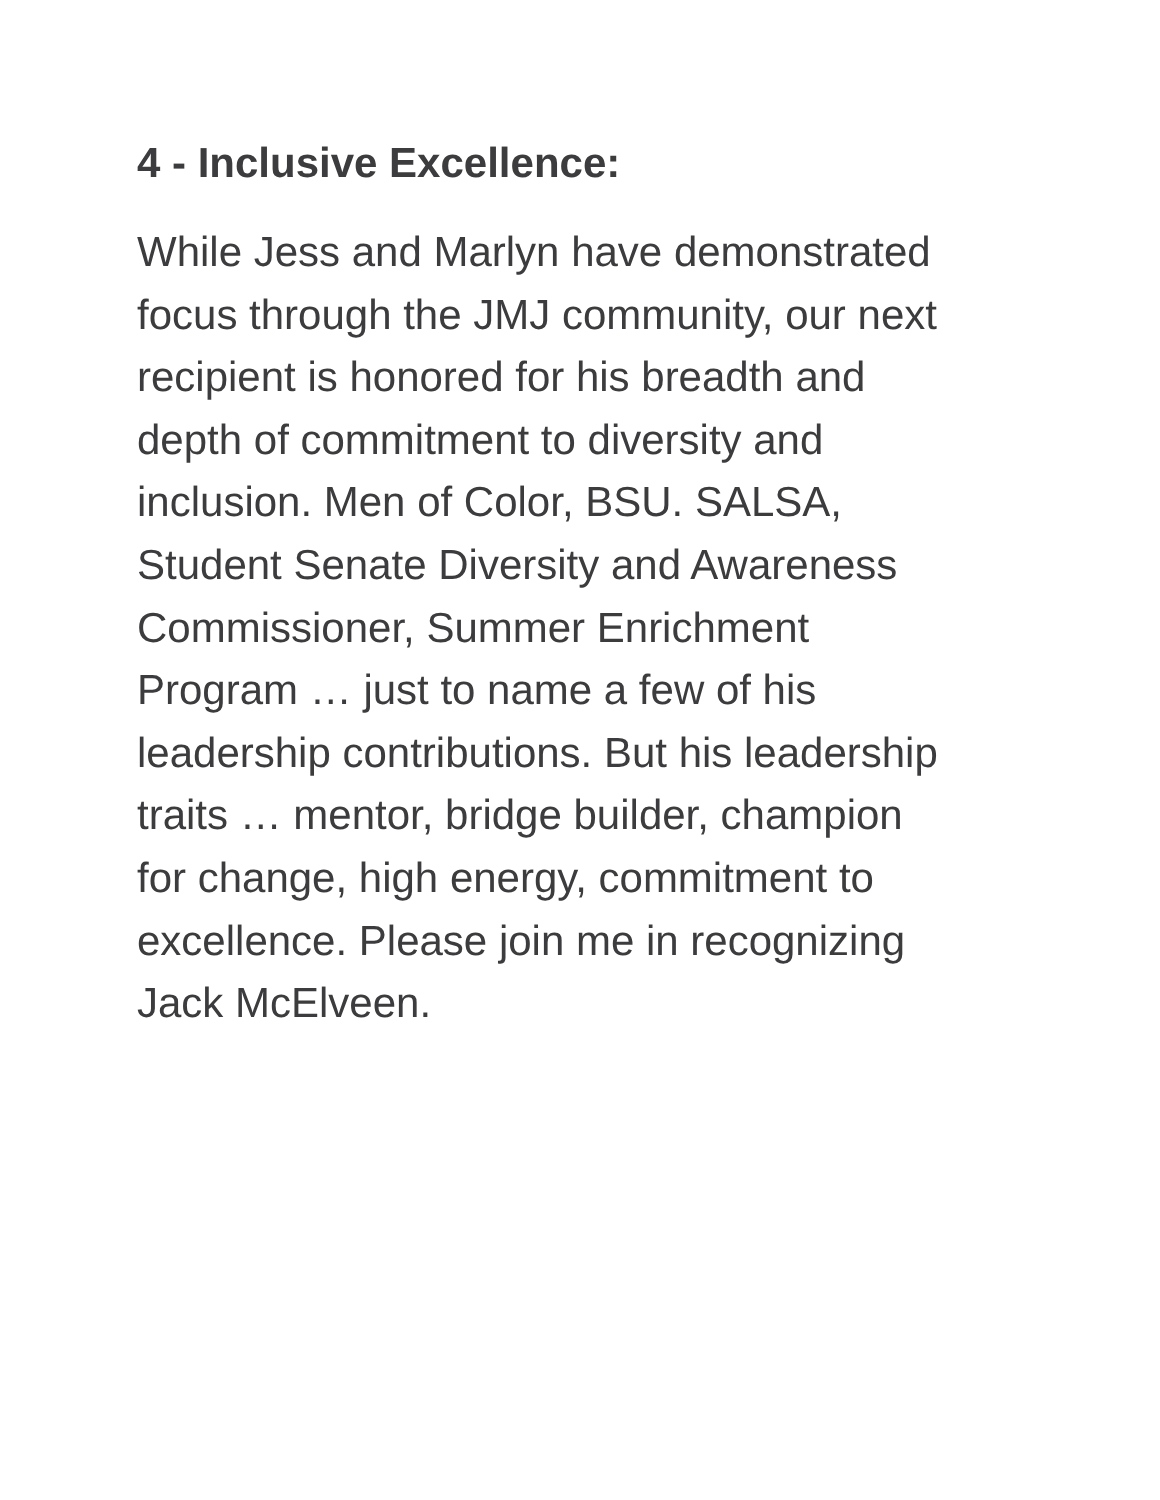4 - Inclusive Excellence:
While Jess and Marlyn have demonstrated focus through the JMJ community, our next recipient is honored for his breadth and depth of commitment to diversity and inclusion. Men of Color, BSU. SALSA, Student Senate Diversity and Awareness Commissioner, Summer Enrichment Program … just to name a few of his leadership contributions. But his leadership traits … mentor, bridge builder, champion for change, high energy, commitment to excellence. Please join me in recognizing Jack McElveen.